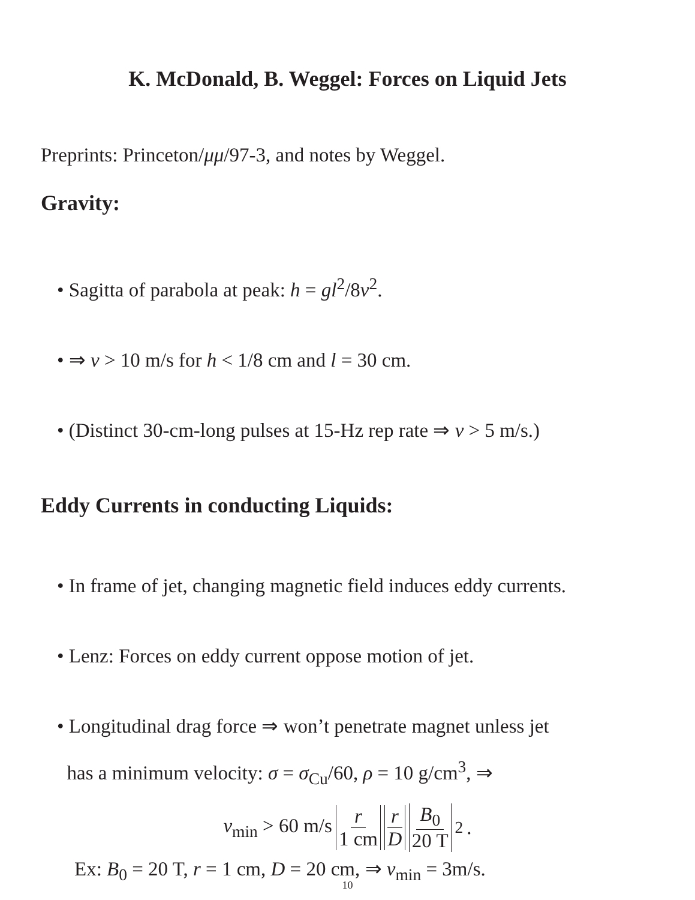K. McDonald, B. Weggel: Forces on Liquid Jets
Preprints: Princeton/μμ/97-3, and notes by Weggel.
Gravity:
• Sagitta of parabola at peak: h = gl<sup>2</sup>/8v<sup>2</sup>.
• ⇒ v > 10 m/s for h < 1/8 cm and l = 30 cm.
• (Distinct 30-cm-long pulses at 15-Hz rep rate ⇒ v > 5 m/s.)
Eddy Currents in conducting Liquids:
• In frame of jet, changing magnetic field induces eddy currents.
• Lenz: Forces on eddy current oppose motion of jet.
• Longitudinal drag force ⇒ won’t penetrate magnet unless jet
has a minimum velocity: σ = σ<sub>Cu</sub>/60, ρ = 10 g/cm<sup>3</sup>, ⇒
v<sub>min</sub> > 60 m/s r 1 cm r D B<sub>0</sub> 20 T<sup>2</sup> .
Ex: B<sub>0</sub> = 20 T, r = 1 cm, D = 20 cm, ⇒ v<sub>min</sub> = 3m/s.
10